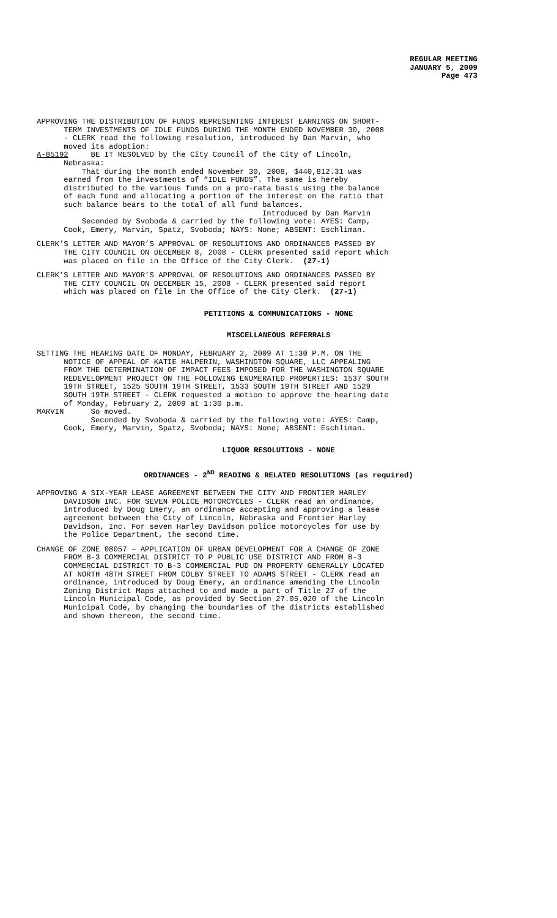REGULAR MEETING
JANUARY 5, 2009
Page 473
APPROVING THE DISTRIBUTION OF FUNDS REPRESENTING INTEREST EARNINGS ON SHORT- TERM INVESTMENTS OF IDLE FUNDS DURING THE MONTH ENDED NOVEMBER 30, 2008 - CLERK read the following resolution, introduced by Dan Marvin, who moved its adoption: A-85192 BE IT RESOLVED by the City Council of the City of Lincoln, Nebraska: That during the month ended November 30, 2008, $440,812.31 was earned from the investments of “IDLE FUNDS”. The same is hereby distributed to the various funds on a pro-rata basis using the balance of each fund and allocating a portion of the interest on the ratio that such balance bears to the total of all fund balances. Introduced by Dan Marvin Seconded by Svoboda & carried by the following vote: AYES: Camp, Cook, Emery, Marvin, Spatz, Svoboda; NAYS: None; ABSENT: Eschliman.
CLERK’S LETTER AND MAYOR’S APPROVAL OF RESOLUTIONS AND ORDINANCES PASSED BY THE CITY COUNCIL ON DECEMBER 8, 2008 - CLERK presented said report which was placed on file in the Office of the City Clerk. (27-1)
CLERK’S LETTER AND MAYOR’S APPROVAL OF RESOLUTIONS AND ORDINANCES PASSED BY THE CITY COUNCIL ON DECEMBER 15, 2008 - CLERK presented said report which was placed on file in the Office of the City Clerk. (27-1)
PETITIONS & COMMUNICATIONS - NONE
MISCELLANEOUS REFERRALS
SETTING THE HEARING DATE OF MONDAY, FEBRUARY 2, 2009 AT 1:30 P.M. ON THE NOTICE OF APPEAL OF KATIE HALPERIN, WASHINGTON SQUARE, LLC APPEALING FROM THE DETERMINATION OF IMPACT FEES IMPOSED FOR THE WASHINGTON SQUARE REDEVELOPMENT PROJECT ON THE FOLLOWING ENUMERATED PROPERTIES: 1537 SOUTH 19TH STREET, 1525 SOUTH 19TH STREET, 1533 SOUTH 19TH STREET AND 1529 SOUTH 19TH STREET - CLERK requested a motion to approve the hearing date of Monday, February 2, 2009 at 1:30 p.m. MARVIN So moved. Seconded by Svoboda & carried by the following vote: AYES: Camp, Cook, Emery, Marvin, Spatz, Svoboda; NAYS: None; ABSENT: Eschliman.
LIQUOR RESOLUTIONS - NONE
ORDINANCES - 2<sup>ND</sup> READING & RELATED RESOLUTIONS (as required)
APPROVING A SIX-YEAR LEASE AGREEMENT BETWEEN THE CITY AND FRONTIER HARLEY DAVIDSON INC. FOR SEVEN POLICE MOTORCYCLES - CLERK read an ordinance, introduced by Doug Emery, an ordinance accepting and approving a lease agreement between the City of Lincoln, Nebraska and Frontier Harley Davidson, Inc. For seven Harley Davidson police motorcycles for use by the Police Department, the second time.
CHANGE OF ZONE 08057 – APPLICATION OF URBAN DEVELOPMENT FOR A CHANGE OF ZONE FROM B-3 COMMERCIAL DISTRICT TO P PUBLIC USE DISTRICT AND FROM B-3 COMMERCIAL DISTRICT TO B-3 COMMERCIAL PUD ON PROPERTY GENERALLY LOCATED AT NORTH 48TH STREET FROM COLBY STREET TO ADAMS STREET - CLERK read an ordinance, introduced by Doug Emery, an ordinance amending the Lincoln Zoning District Maps attached to and made a part of Title 27 of the Lincoln Municipal Code, as provided by Section 27.05.020 of the Lincoln Municipal Code, by changing the boundaries of the districts established and shown thereon, the second time.